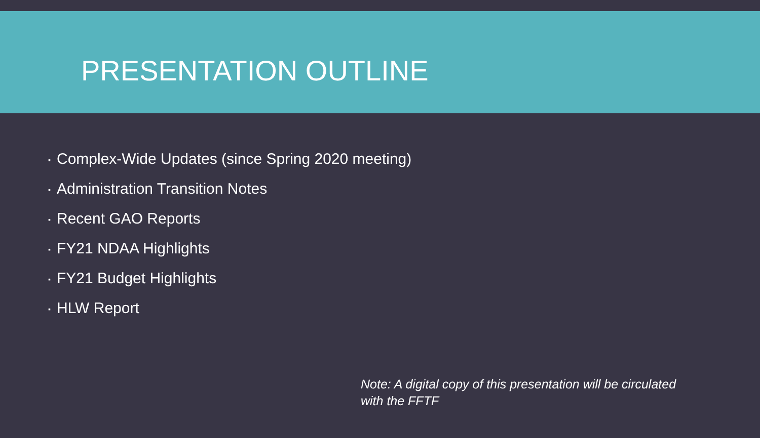PRESENTATION OUTLINE
▪ Complex-Wide Updates (since Spring 2020 meeting)
▪ Administration Transition Notes
▪ Recent GAO Reports
▪ FY21 NDAA Highlights
▪ FY21 Budget Highlights
▪ HLW Report
Note: A digital copy of this presentation will be circulated with the FFTF